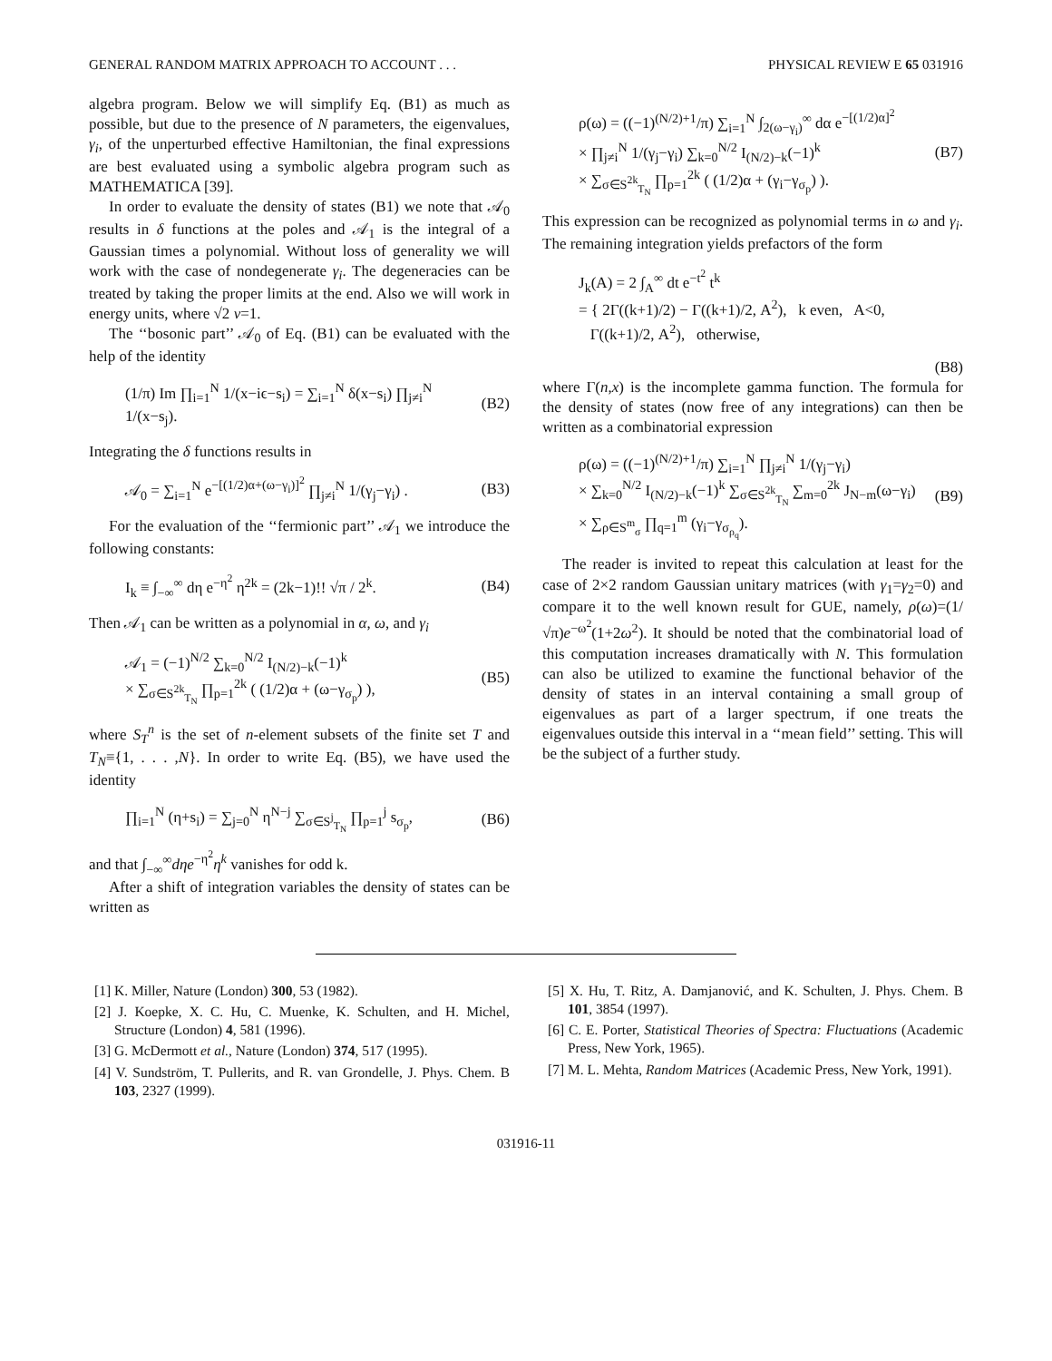GENERAL RANDOM MATRIX APPROACH TO ACCOUNT . . . PHYSICAL REVIEW E 65 031916
algebra program. Below we will simplify Eq. (B1) as much as possible, but due to the presence of N parameters, the eigenvalues, γ<sub>i</sub>, of the unperturbed effective Hamiltonian, the final expressions are best evaluated using a symbolic algebra program such as MATHEMATICA [39].
In order to evaluate the density of states (B1) we note that 𝒜<sub>0</sub> results in δ functions at the poles and 𝒜<sub>1</sub> is the integral of a Gaussian times a polynomial. Without loss of generality we will work with the case of nondegenerate γ<sub>i</sub>. The degeneracies can be treated by taking the proper limits at the end. Also we will work in energy units, where √2 ν=1.
The ‘‘bosonic part’’ 𝒜<sub>0</sub> of Eq. (B1) can be evaluated with the help of the identity
(1/π) Im ∏<sub>i=1</sub><sup>N</sup> 1/(x−iϵ−s<sub>i</sub>) = ∑<sub>i=1</sub><sup>N</sup> δ(x−s<sub>i</sub>) ∏<sub>j≠i</sub><sup>N</sup> 1/(x−s<sub>j</sub>). (B2)
Integrating the δ functions results in
𝒜<sub>0</sub> = ∑<sub>i=1</sub><sup>N</sup> e<sup>−[(1/2)α+(ω−γ<sub>i</sub>)]<sup>2</sup></sup> ∏<sub>j≠i</sub><sup>N</sup> 1/(γ<sub>j</sub>−γ<sub>i</sub>) . (B3)
For the evaluation of the ‘‘fermionic part’’ 𝒜<sub>1</sub> we introduce the following constants:
I<sub>k</sub> ≡ ∫<sub>−∞</sub><sup>∞</sup> dη e<sup>−η<sup>2</sup></sup> η<sup>2k</sup> = (2k−1)!! √π / 2<sup>k</sup>. (B4)
Then 𝒜<sub>1</sub> can be written as a polynomial in α, ω, and γ<sub>i</sub>
𝒜<sub>1</sub> = (−1)<sup>N/2</sup> ∑<sub>k=0</sub><sup>N/2</sup> I<sub>(N/2)−k</sub>(−1)<sup>k</sup>
× ∑<sub>σ∈S<sup>2k</sup><sub>T<sub>N</sub></sub></sub> ∏<sub>p=1</sub><sup>2k</sup> ( (1/2)α + (ω−γ<sub>σ<sub>p</sub></sub>) ), (B5)
where S<sub>T</sub><sup>n</sup> is the set of n-element subsets of the finite set T and T<sub>N</sub>≡{1, . . . ,N}. In order to write Eq. (B5), we have used the identity
∏<sub>i=1</sub><sup>N</sup> (η+s<sub>i</sub>) = ∑<sub>j=0</sub><sup>N</sup> η<sup>N−j</sup> ∑<sub>σ∈S<sup>j</sup><sub>T<sub>N</sub></sub></sub> ∏<sub>p=1</sub><sup>j</sup> s<sub>σ<sub>p</sub></sub>, (B6)
and that ∫<sub>−∞</sub><sup>∞</sup>dηe<sup>−η<sup>2</sup></sup>η<sup>k</sup> vanishes for odd k.
After a shift of integration variables the density of states can be written as
ρ(ω) = ((−1)<sup>(N/2)+1</sup>/π) ∑<sub>i=1</sub><sup>N</sup> ∫<sub>2(ω−γ<sub>i</sub>)</sub><sup>∞</sup> dα e<sup>−[(1/2)α]<sup>2</sup></sup>
× ∏<sub>j≠i</sub><sup>N</sup> 1/(γ<sub>j</sub>−γ<sub>i</sub>) ∑<sub>k=0</sub><sup>N/2</sup> I<sub>(N/2)−k</sub>(−1)<sup>k</sup>
× ∑<sub>σ∈S<sup>2k</sup><sub>T<sub>N</sub></sub></sub> ∏<sub>p=1</sub><sup>2k</sup> ( (1/2)α + (γ<sub>i</sub>−γ<sub>σ<sub>p</sub></sub>) ). (B7)
This expression can be recognized as polynomial terms in ω and γ<sub>i</sub>. The remaining integration yields prefactors of the form
J<sub>k</sub>(A) = 2 ∫<sub>A</sub><sup>∞</sup> dt e<sup>−t<sup>2</sup></sup> t<sup>k</sup>
= { 2Γ((k+1)/2) − Γ((k+1)/2, A<sup>2</sup>), k even, A<0,
Γ((k+1)/2, A<sup>2</sup>), otherwise,
(B8)
where Γ(n,x) is the incomplete gamma function. The formula for the density of states (now free of any integrations) can then be written as a combinatorial expression
ρ(ω) = ((−1)<sup>(N/2)+1</sup>/π) ∑<sub>i=1</sub><sup>N</sup> ∏<sub>j≠i</sub><sup>N</sup> 1/(γ<sub>j</sub>−γ<sub>i</sub>)
× ∑<sub>k=0</sub><sup>N/2</sup> I<sub>(N/2)−k</sub>(−1)<sup>k</sup> ∑<sub>σ∈S<sup>2k</sup><sub>T<sub>N</sub></sub></sub> ∑<sub>m=0</sub><sup>2k</sup> J<sub>N−m</sub>(ω−γ<sub>i</sub>)
× ∑<sub>ρ∈S<sup>m</sup><sub>σ</sub></sub> ∏<sub>q=1</sub><sup>m</sup> (γ<sub>i</sub>−γ<sub>σ<sub>ρ<sub>q</sub></sub></sub>). (B9)
The reader is invited to repeat this calculation at least for the case of 2×2 random Gaussian unitary matrices (with γ<sub>1</sub>=γ<sub>2</sub>=0) and compare it to the well known result for GUE, namely, ρ(ω)=(1/√π)e<sup>−ω<sup>2</sup></sup>(1+2ω<sup>2</sup>). It should be noted that the combinatorial load of this computation increases dramatically with N. This formulation can also be utilized to examine the functional behavior of the density of states in an interval containing a small group of eigenvalues as part of a larger spectrum, if one treats the eigenvalues outside this interval in a ‘‘mean field’’ setting. This will be the subject of a further study.
[1] K. Miller, Nature (London) 300, 53 (1982).
[2] J. Koepke, X. C. Hu, C. Muenke, K. Schulten, and H. Michel, Structure (London) 4, 581 (1996).
[3] G. McDermott et al., Nature (London) 374, 517 (1995).
[4] V. Sundström, T. Pullerits, and R. van Grondelle, J. Phys. Chem. B 103, 2327 (1999).
[5] X. Hu, T. Ritz, A. Damjanović, and K. Schulten, J. Phys. Chem. B 101, 3854 (1997).
[6] C. E. Porter, Statistical Theories of Spectra: Fluctuations (Academic Press, New York, 1965).
[7] M. L. Mehta, Random Matrices (Academic Press, New York, 1991).
031916-11